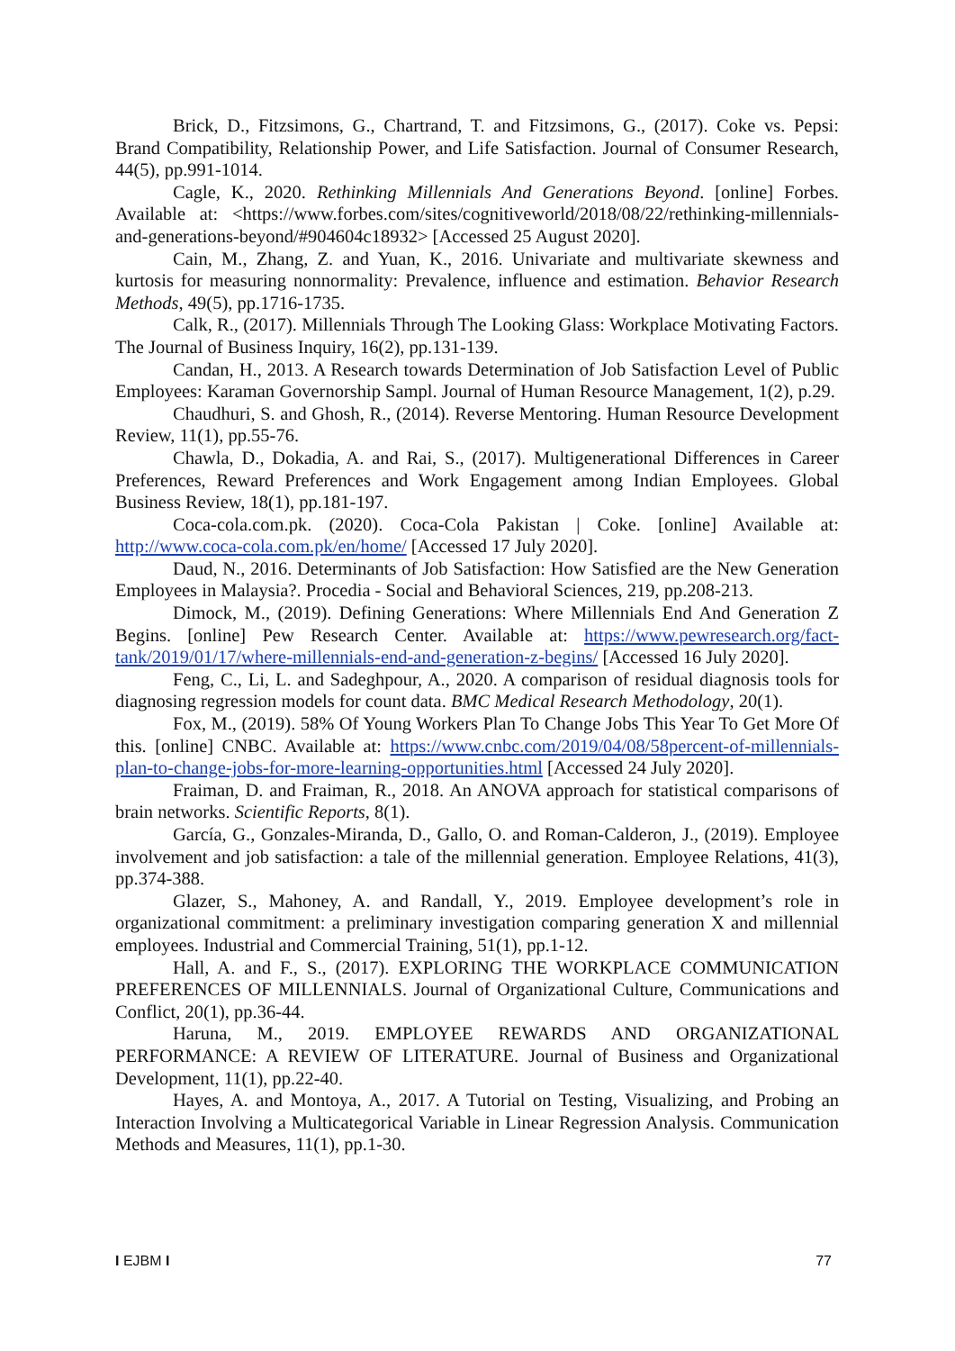Brick, D., Fitzsimons, G., Chartrand, T. and Fitzsimons, G., (2017). Coke vs. Pepsi: Brand Compatibility, Relationship Power, and Life Satisfaction. Journal of Consumer Research, 44(5), pp.991-1014.
Cagle, K., 2020. Rethinking Millennials And Generations Beyond. [online] Forbes. Available at: <https://www.forbes.com/sites/cognitiveworld/2018/08/22/rethinking-millennials-and-generations-beyond/#904604c18932> [Accessed 25 August 2020].
Cain, M., Zhang, Z. and Yuan, K., 2016. Univariate and multivariate skewness and kurtosis for measuring nonnormality: Prevalence, influence and estimation. Behavior Research Methods, 49(5), pp.1716-1735.
Calk, R., (2017). Millennials Through The Looking Glass: Workplace Motivating Factors. The Journal of Business Inquiry, 16(2), pp.131-139.
Candan, H., 2013. A Research towards Determination of Job Satisfaction Level of Public Employees: Karaman Governorship Sampl. Journal of Human Resource Management, 1(2), p.29.
Chaudhuri, S. and Ghosh, R., (2014). Reverse Mentoring. Human Resource Development Review, 11(1), pp.55-76.
Chawla, D., Dokadia, A. and Rai, S., (2017). Multigenerational Differences in Career Preferences, Reward Preferences and Work Engagement among Indian Employees. Global Business Review, 18(1), pp.181-197.
Coca-cola.com.pk. (2020). Coca-Cola Pakistan | Coke. [online] Available at: http://www.coca-cola.com.pk/en/home/ [Accessed 17 July 2020].
Daud, N., 2016. Determinants of Job Satisfaction: How Satisfied are the New Generation Employees in Malaysia?. Procedia - Social and Behavioral Sciences, 219, pp.208-213.
Dimock, M., (2019). Defining Generations: Where Millennials End And Generation Z Begins. [online] Pew Research Center. Available at: https://www.pewresearch.org/fact-tank/2019/01/17/where-millennials-end-and-generation-z-begins/ [Accessed 16 July 2020].
Feng, C., Li, L. and Sadeghpour, A., 2020. A comparison of residual diagnosis tools for diagnosing regression models for count data. BMC Medical Research Methodology, 20(1).
Fox, M., (2019). 58% Of Young Workers Plan To Change Jobs This Year To Get More Of this. [online] CNBC. Available at: https://www.cnbc.com/2019/04/08/58percent-of-millennials-plan-to-change-jobs-for-more-learning-opportunities.html [Accessed 24 July 2020].
Fraiman, D. and Fraiman, R., 2018. An ANOVA approach for statistical comparisons of brain networks. Scientific Reports, 8(1).
García, G., Gonzales-Miranda, D., Gallo, O. and Roman-Calderon, J., (2019). Employee involvement and job satisfaction: a tale of the millennial generation. Employee Relations, 41(3), pp.374-388.
Glazer, S., Mahoney, A. and Randall, Y., 2019. Employee development’s role in organizational commitment: a preliminary investigation comparing generation X and millennial employees. Industrial and Commercial Training, 51(1), pp.1-12.
Hall, A. and F., S., (2017). EXPLORING THE WORKPLACE COMMUNICATION PREFERENCES OF MILLENNIALS. Journal of Organizational Culture, Communications and Conflict, 20(1), pp.36-44.
Haruna, M., 2019. EMPLOYEE REWARDS AND ORGANIZATIONAL PERFORMANCE: A REVIEW OF LITERATURE. Journal of Business and Organizational Development, 11(1), pp.22-40.
Hayes, A. and Montoya, A., 2017. A Tutorial on Testing, Visualizing, and Probing an Interaction Involving a Multicategorical Variable in Linear Regression Analysis. Communication Methods and Measures, 11(1), pp.1-30.
I EJBM I 77